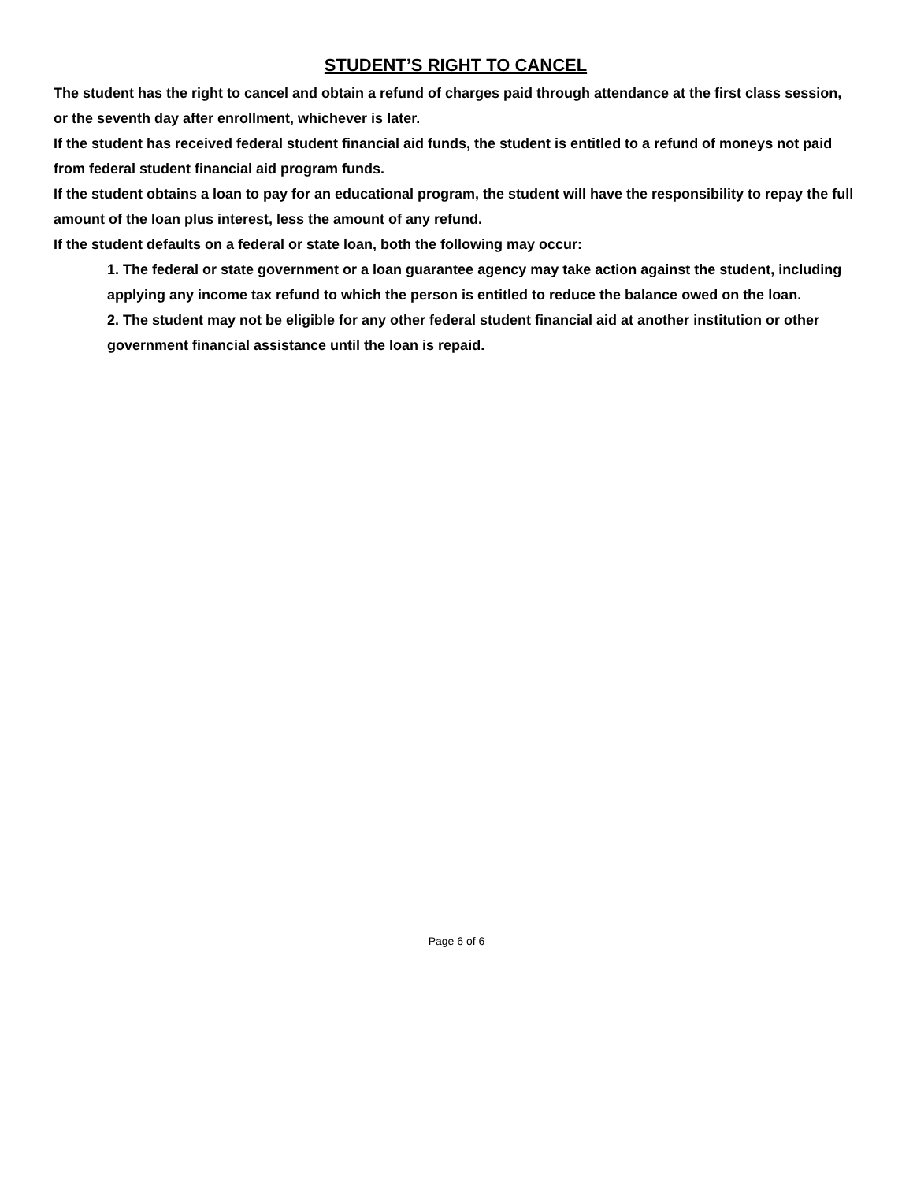STUDENT’S RIGHT TO CANCEL
The student has the right to cancel and obtain a refund of charges paid through attendance at the first class session, or the seventh day after enrollment, whichever is later.
If the student has received federal student financial aid funds, the student is entitled to a refund of moneys not paid from federal student financial aid program funds.
If the student obtains a loan to pay for an educational program, the student will have the responsibility to repay the full amount of the loan plus interest, less the amount of any refund.
If the student defaults on a federal or state loan, both the following may occur:
1. The federal or state government or a loan guarantee agency may take action against the student, including applying any income tax refund to which the person is entitled to reduce the balance owed on the loan.
2. The student may not be eligible for any other federal student financial aid at another institution or other government financial assistance until the loan is repaid.
Page 6 of 6